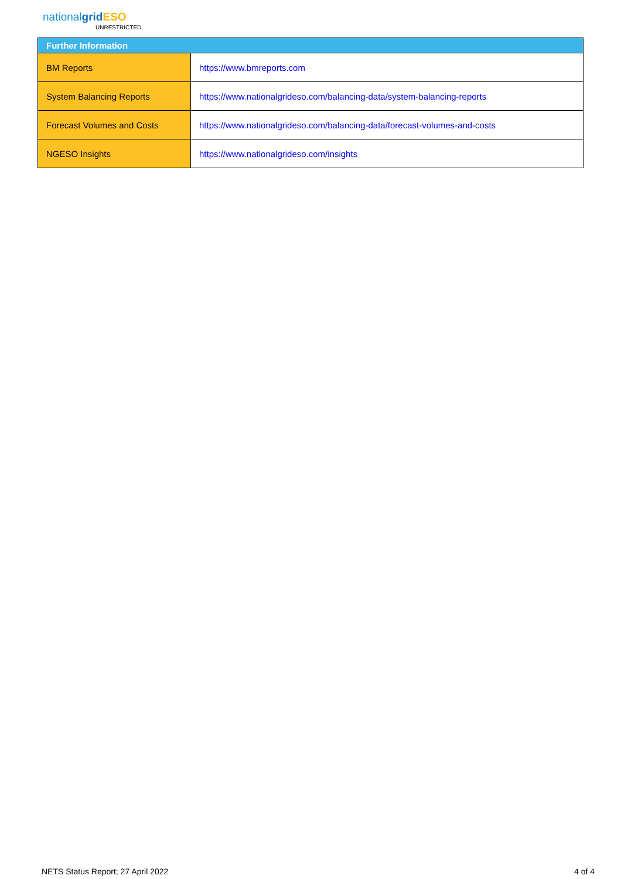nationalgrid ESO
UNRESTRICTED
| Further Information | |
| --- | --- |
| BM Reports | https://www.bmreports.com |
| System Balancing Reports | https://www.nationalgrideso.com/balancing-data/system-balancing-reports |
| Forecast Volumes and Costs | https://www.nationalgrideso.com/balancing-data/forecast-volumes-and-costs |
| NGESO Insights | https://www.nationalgrideso.com/insights |
NETS Status Report; 27 April 2022
4 of 4